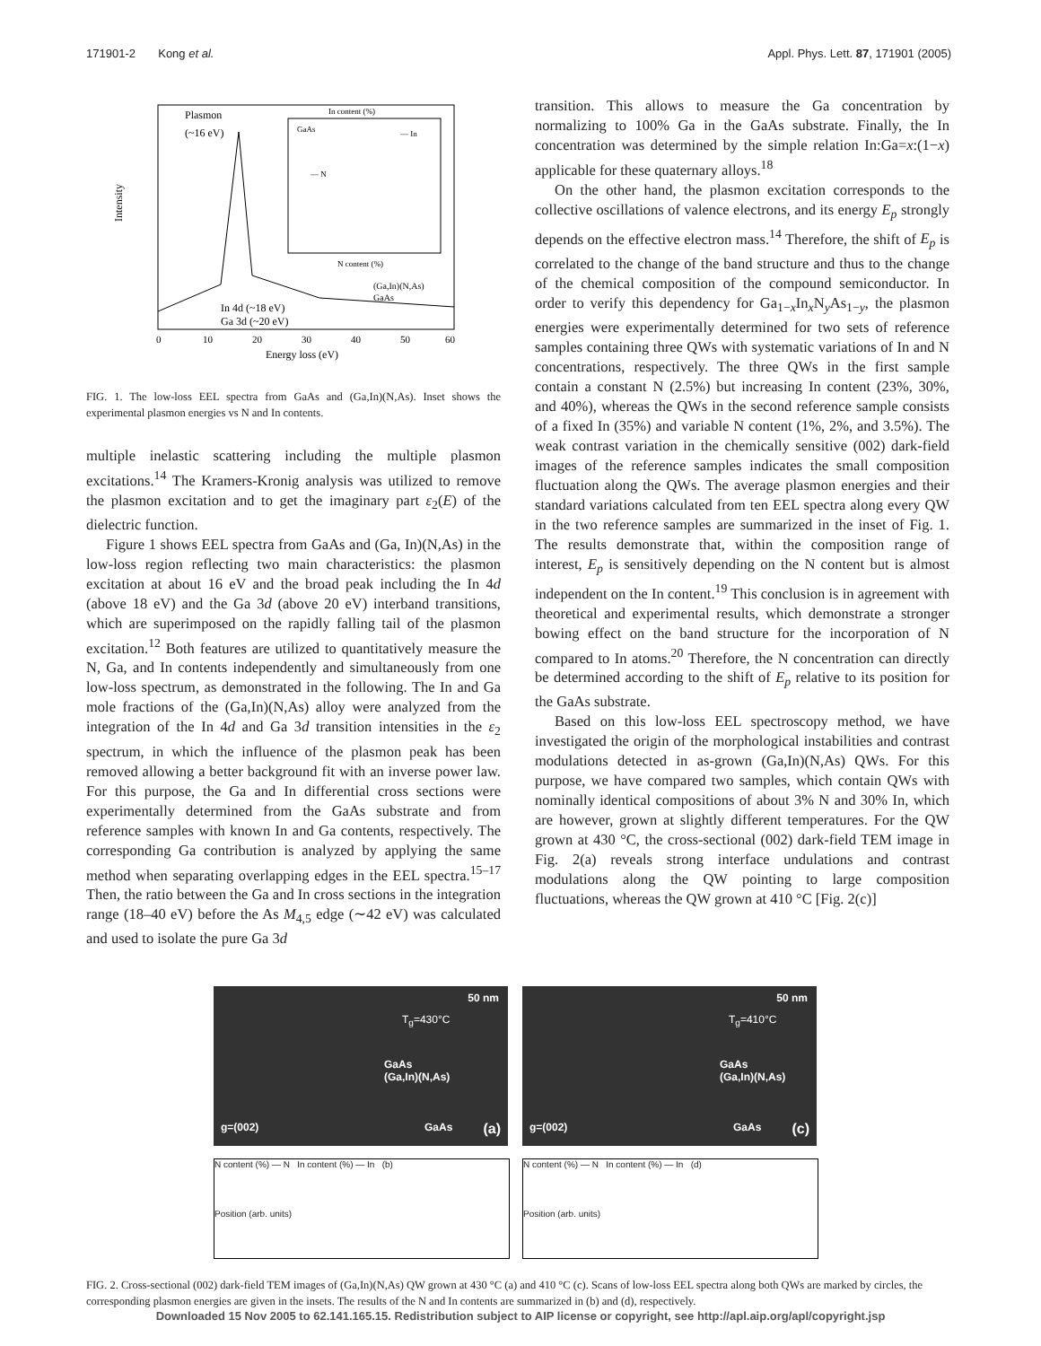171901-2 Kong et al. Appl. Phys. Lett. 87, 171901 (2005)
Plasmon
(~16 eV)
In 4d (~18 eV)
Ga 3d (~20 eV)
(Ga,In)(N,As)
GaAs
Intensity
0
10
20
30
40
50
60
Energy loss (eV)
In content (%)
N content (%)
— N
— In
GaAs
FIG. 1. The low-loss EEL spectra from GaAs and (Ga,In)(N,As). Inset shows the experimental plasmon energies vs N and In contents.
multiple inelastic scattering including the multiple plasmon excitations.<sup>14</sup> The Kramers-Kronig analysis was utilized to remove the plasmon excitation and to get the imaginary part ε<sub>2</sub>(E) of the dielectric function.
Figure 1 shows EEL spectra from GaAs and (Ga, In)(N,As) in the low-loss region reflecting two main characteristics: the plasmon excitation at about 16 eV and the broad peak including the In 4d (above 18 eV) and the Ga 3d (above 20 eV) interband transitions, which are superimposed on the rapidly falling tail of the plasmon excitation.<sup>12</sup> Both features are utilized to quantitatively measure the N, Ga, and In contents independently and simultaneously from one low-loss spectrum, as demonstrated in the following. The In and Ga mole fractions of the (Ga,In)(N,As) alloy were analyzed from the integration of the In 4d and Ga 3d transition intensities in the ε<sub>2</sub> spectrum, in which the influence of the plasmon peak has been removed allowing a better background fit with an inverse power law. For this purpose, the Ga and In differential cross sections were experimentally determined from the GaAs substrate and from reference samples with known In and Ga contents, respectively. The corresponding Ga contribution is analyzed by applying the same method when separating overlapping edges in the EEL spectra.<sup>15–17</sup> Then, the ratio between the Ga and In cross sections in the integration range (18–40 eV) before the As M<sub>4,5</sub> edge (∼42 eV) was calculated and used to isolate the pure Ga 3d
transition. This allows to measure the Ga concentration by normalizing to 100% Ga in the GaAs substrate. Finally, the In concentration was determined by the simple relation In:Ga=x:(1−x) applicable for these quaternary alloys.<sup>18</sup>
On the other hand, the plasmon excitation corresponds to the collective oscillations of valence electrons, and its energy E<sub>p</sub> strongly depends on the effective electron mass.<sup>14</sup> Therefore, the shift of E<sub>p</sub> is correlated to the change of the band structure and thus to the change of the chemical composition of the compound semiconductor. In order to verify this dependency for Ga<sub>1−x</sub>In<sub>x</sub>N<sub>y</sub>As<sub>1−y</sub>, the plasmon energies were experimentally determined for two sets of reference samples containing three QWs with systematic variations of In and N concentrations, respectively. The three QWs in the first sample contain a constant N (2.5%) but increasing In content (23%, 30%, and 40%), whereas the QWs in the second reference sample consists of a fixed In (35%) and variable N content (1%, 2%, and 3.5%). The weak contrast variation in the chemically sensitive (002) dark-field images of the reference samples indicates the small composition fluctuation along the QWs. The average plasmon energies and their standard variations calculated from ten EEL spectra along every QW in the two reference samples are summarized in the inset of Fig. 1. The results demonstrate that, within the composition range of interest, E<sub>p</sub> is sensitively depending on the N content but is almost independent on the In content.<sup>19</sup> This conclusion is in agreement with theoretical and experimental results, which demonstrate a stronger bowing effect on the band structure for the incorporation of N compared to In atoms.<sup>20</sup> Therefore, the N concentration can directly be determined according to the shift of E<sub>p</sub> relative to its position for the GaAs substrate.
Based on this low-loss EEL spectroscopy method, we have investigated the origin of the morphological instabilities and contrast modulations detected in as-grown (Ga,In)(N,As) QWs. For this purpose, we have compared two samples, which contain QWs with nominally identical compositions of about 3% N and 30% In, which are however, grown at slightly different temperatures. For the QW grown at 430 °C, the cross-sectional (002) dark-field TEM image in Fig. 2(a) reveals strong interface undulations and contrast modulations along the QW pointing to large composition fluctuations, whereas the QW grown at 410 °C [Fig. 2(c)]
50 nm
T<sub>g</sub>=430°C
GaAs
(Ga,In)(N,As)
g=(002) GaAs (a)
N content (%) — N In content (%) — In (b)
Position (arb. units)
50 nm
T<sub>g</sub>=410°C
GaAs
(Ga,In)(N,As)
g=(002) GaAs (c)
N content (%) — N In content (%) — In (d)
Position (arb. units)
FIG. 2. Cross-sectional (002) dark-field TEM images of (Ga,In)(N,As) QW grown at 430 °C (a) and 410 °C (c). Scans of low-loss EEL spectra along both QWs are marked by circles, the corresponding plasmon energies are given in the insets. The results of the N and In contents are summarized in (b) and (d), respectively.
Downloaded 15 Nov 2005 to 62.141.165.15. Redistribution subject to AIP license or copyright, see http://apl.aip.org/apl/copyright.jsp